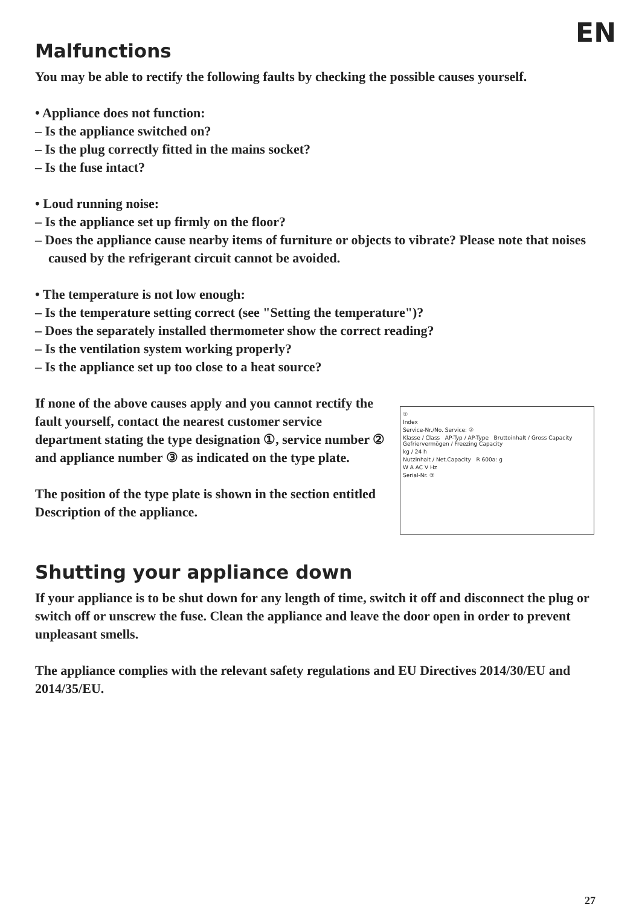EN
Malfunctions
You may be able to rectify the following faults by checking the possible causes yourself.
• Appliance does not function:
– Is the appliance switched on?
– Is the plug correctly fitted in the mains socket?
– Is the fuse intact?
• Loud running noise:
– Is the appliance set up firmly on the floor?
– Does the appliance cause nearby items of furniture or objects to vibrate? Please note that noises caused by the refrigerant circuit cannot be avoided.
• The temperature is not low enough:
– Is the temperature setting correct (see "Setting the temperature")?
– Does the separately installed thermometer show the correct reading?
– Is the ventilation system working properly?
– Is the appliance set up too close to a heat source?
If none of the above causes apply and you cannot rectify the fault yourself, contact the nearest customer service department stating the type designation ①, service number ② and appliance number ③ as indicated on the type plate.
The position of the type plate is shown in the section entitled Description of the appliance.
①
Index
Service-Nr./No. Service: ②
Klasse / Class AP-Typ / AP-Type Bruttoinhalt / Gross Capacity Gefriervermögen / Freezing Capacity
kg / 24 h
Nutzinhalt / Net.Capacity R 600a: g
W A AC V Hz
Serial-Nr. ③
Shutting your appliance down
If your appliance is to be shut down for any length of time, switch it off and disconnect the plug or switch off or unscrew the fuse. Clean the appliance and leave the door open in order to prevent unpleasant smells.
The appliance complies with the relevant safety regulations and EU Directives 2014/30/EU and 2014/35/EU.
27